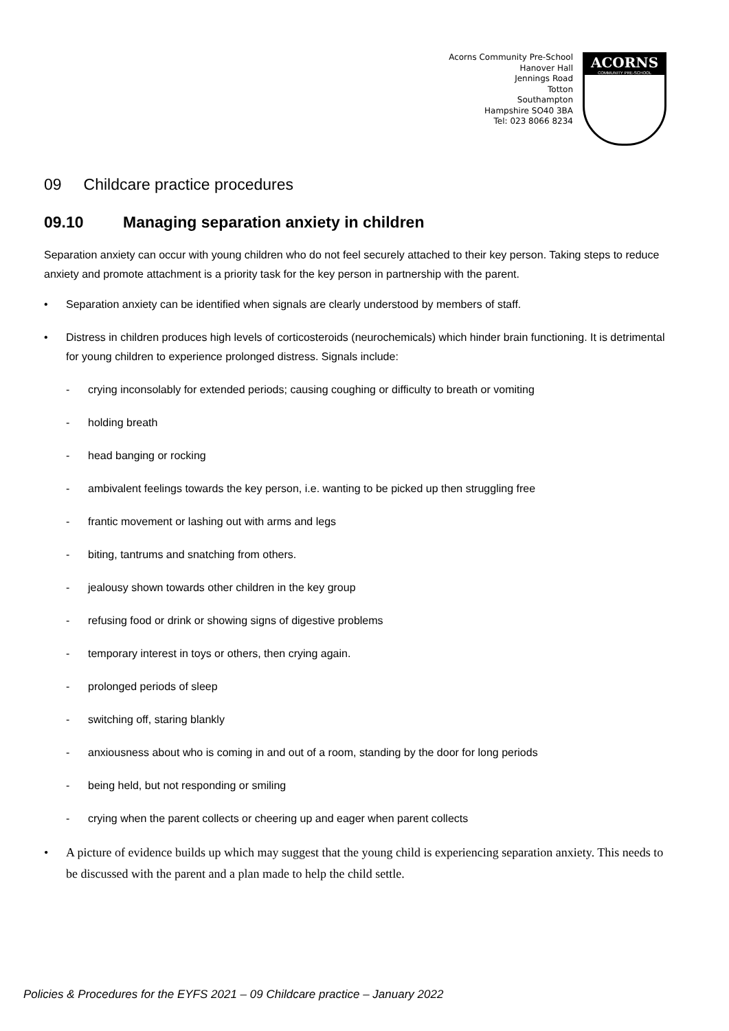Acorns Community Pre-School
Hanover Hall
Jennings Road
Totton
Southampton
Hampshire SO40 3BA
Tel: 023 8066 8234
ACORNS
COMMUNITY PRE-SCHOOL
09 Childcare practice procedures
09.10 Managing separation anxiety in children
Separation anxiety can occur with young children who do not feel securely attached to their key person. Taking steps to reduce anxiety and promote attachment is a priority task for the key person in partnership with the parent.
• Separation anxiety can be identified when signals are clearly understood by members of staff.
• Distress in children produces high levels of corticosteroids (neurochemicals) which hinder brain functioning. It is detrimental for young children to experience prolonged distress. Signals include:
- crying inconsolably for extended periods; causing coughing or difficulty to breath or vomiting
- holding breath
- head banging or rocking
- ambivalent feelings towards the key person, i.e. wanting to be picked up then struggling free
- frantic movement or lashing out with arms and legs
- biting, tantrums and snatching from others.
- jealousy shown towards other children in the key group
- refusing food or drink or showing signs of digestive problems
- temporary interest in toys or others, then crying again.
- prolonged periods of sleep
- switching off, staring blankly
- anxiousness about who is coming in and out of a room, standing by the door for long periods
- being held, but not responding or smiling
- crying when the parent collects or cheering up and eager when parent collects
• A picture of evidence builds up which may suggest that the young child is experiencing separation anxiety. This needs to be discussed with the parent and a plan made to help the child settle.
Policies & Procedures for the EYFS 2021 – 09 Childcare practice – January 2022